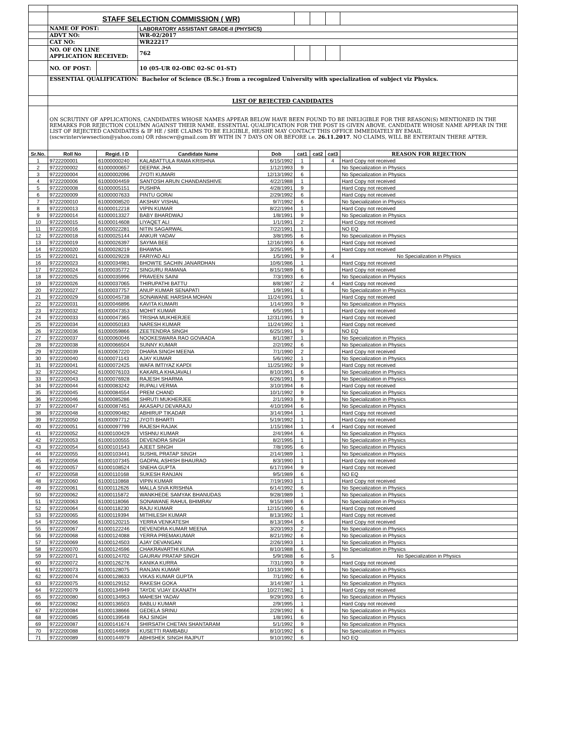| | STAFF SELECTION COMMISSION ( WR) | | | | | | | |
| | NAME OF POST: | | LABORATORY ASSISTANT GRADE-II (PHYSICS) | | | | | |
| | ADVT NO: | | WR-02/2017 | | | | | |
| | CAT NO: | | WR22217 | | | | | |
| | NO. OF ON LINE APPLICATION RECEIVED: | | 762 | | | | | |
| | NO. OF POST: | | 10 (05-UR 02-OBC 02-SC 01-ST) | | | | | |
| | ESSENTIAL QUALIFICATION: Bachelor of Science (B.Sc.) from a recognized University with specialization of subject viz Physics. | | | | | | | |
| | LIST OF REJECTED CANDIDATES | | | | | | | |
| | ON SCRUTINY OF APPLICATIONS, CANDIDATES WHOSE NAMES APPEAR BELOW HAVE BEEN FOUND TO BE INELIGIBLE FOR THE REASON(S) MENTIONED IN THE REMARKS FOR REJECTION COLUMN AGAINST THEIR NAME. ESSENTIAL QUALIFICATION FOR THE POST IS GIVEN ABOVE. CANDIDATE WHOSE NAME APPEAR IN THE LIST OF REJECTED CANDIDATES & IF HE / SHE CLAIMS TO BE ELIGIBLE, HE/SHE MAY CONTACT THIS OFFICE IMMEDIATELY BY EMAIL (sscwrinterviewsection@yahoo.com) OR rdsscwr@gmail.com BY WITH IN 7 DAYS ON OR BEFORE i.e. 26.11.2017 . NO CLAIMS, WILL BE ENTERTAIN THERE AFTER. | | | | | | | |
| Sr.No. | Roll No | Regid. I D | Candidate Name | Dob | cat1 | cat2 | cat3 | REASON FOR REJECTION |
| 1 | 9722200001 | 61000000240 | KALABATTULA RAMA KRISHNA | 6/15/1992 | 1 | | 4 | Hard Copy not received |
| 2 | 9722200002 | 61000000657 | DEEPAK JHA | 1/12/1993 | 9 | | | No Specialization in Physics |
| 3 | 9722200004 | 61000002096 | JYOTI KUMARI | 12/13/1992 | 6 | | | No Specialization in Physics |
| 4 | 9722200006 | 61000004459 | SANTOSH ARUN CHANDANSHIVE | 4/22/1988 | 1 | | | Hard Copy not received |
| 5 | 9722200008 | 61000005151 | PUSHPA | 4/28/1991 | 9 | | | Hard Copy not received |
| 6 | 9722200009 | 61000007633 | PINTU GORAI | 2/29/1992 | 6 | | | Hard Copy not received |
| 7 | 9722200010 | 61000008520 | AKSHAY VISHAL | 9/7/1992 | 6 | | | No Specialization in Physics |
| 8 | 9722200013 | 61000012218 | VIPIN KUMAR | 8/22/1994 | 1 | | | Hard Copy not received |
| 9 | 9722200014 | 61000013327 | BABY BHARDWAJ | 1/8/1991 | 9 | | | No Specialization in Physics |
| 10 | 9722200015 | 61000014608 | LIYAQET ALI | 1/1/1991 | 2 | | | Hard Copy not received |
| 11 | 9722200016 | 61000022281 | NITIN SAGARWAL | 7/22/1991 | 1 | | | NO EQ |
| 12 | 9722200018 | 61000025144 | ANKUR YADAV | 3/8/1995 | 6 | | | No Specialization in Physics |
| 13 | 9722200019 | 61000026397 | SAYMA BEE | 12/16/1993 | 6 | | | Hard Copy not received |
| 14 | 9722200020 | 61000028219 | BHAWNA | 3/25/1995 | 9 | | | Hard Copy not received |
| 15 | 9722200021 | 61000029228 | FARIYAD ALI | 1/5/1991 | 9 | | 4 | No Specialization in Physics |
| 16 | 9722200023 | 61000034981 | BHOWTE SACHIN JANARDHAN | 10/6/1986 | 1 | | | Hard Copy not received |
| 17 | 9722200024 | 61000035772 | SINGURU RAMANA | 8/15/1989 | 6 | | | Hard Copy not received |
| 18 | 9722200025 | 61000035996 | PRAVEEN SAINI | 7/3/1993 | 6 | | | No Specialization in Physics |
| 19 | 9722200026 | 61000037065 | THIRUPATHI BATTU | 8/8/1987 | 2 | | 4 | Hard Copy not received |
| 20 | 9722200027 | 61000037757 | ANUP KUMAR SENAPATI | 1/9/1991 | 6 | | | No Specialization in Physics |
| 21 | 9722200029 | 61000045738 | SONAWANE HARSHA MOHAN | 11/24/1991 | 1 | | | Hard Copy not received |
| 22 | 9722200031 | 61000046896 | KAVITA KUMARI | 1/14/1993 | 9 | | | No Specialization in Physics |
| 23 | 9722200032 | 61000047353 | MOHIT KUMAR | 6/5/1995 | 1 | | | Hard Copy not received |
| 24 | 9722200033 | 61000047365 | TRISHA MUKHERJEE | 12/31/1991 | 9 | | | Hard Copy not received |
| 25 | 9722200034 | 61000050183 | NARESH KUMAR | 11/24/1992 | 1 | | | Hard Copy not received |
| 26 | 9722200036 | 61000059866 | ZEETENDRA SINGH | 6/25/1991 | 9 | | | NO EQ |
| 27 | 9722200037 | 61000060046 | NOOKESWARA RAO GOVAADA | 8/1/1987 | 1 | | | No Specialization in Physics |
| 28 | 9722200038 | 61000066504 | SUNNY KUMAR | 2/2/1992 | 6 | | | No Specialization in Physics |
| 29 | 9722200039 | 61000067220 | DHARA SINGH MEENA | 7/1/1990 | 2 | | | Hard Copy not received |
| 30 | 9722200040 | 61000071143 | AJAY KUMAR | 5/6/1992 | 1 | | | No Specialization in Physics |
| 31 | 9722200041 | 61000072425 | WAFA IMTIYAZ KAPDI | 11/25/1992 | 9 | | | Hard Copy not received |
| 32 | 9722200042 | 61000076103 | KAKARLA KHAJAVALI | 8/10/1991 | 6 | | | No Specialization in Physics |
| 33 | 9722200043 | 61000076928 | RAJESH SHARMA | 6/26/1991 | 9 | | | No Specialization in Physics |
| 34 | 9722200044 | 61000083242 | RUPALI VERMA | 3/10/1994 | 6 | | | Hard Copy not received |
| 35 | 9722200045 | 61000084554 | PREM CHAND | 10/1/1992 | 9 | | | No Specialization in Physics |
| 36 | 9722200046 | 61000085286 | SHRUTI MUKHERJEE | 2/1/1993 | 9 | | | No Specialization in Physics |
| 37 | 9722200047 | 61000087451 | AKASAPU DEVARAJU | 4/10/1994 | 6 | | | No Specialization in Physics |
| 38 | 9722200048 | 61000090482 | ABHIRUP TIKADAR | 3/14/1994 | 1 | | | Hard Copy not received |
| 39 | 9722200050 | 61000097712 | JYOTI BHARTI | 5/19/1992 | 1 | | | Hard Copy not received |
| 40 | 9722200051 | 61000097799 | RAJESH RAJAK | 1/15/1984 | 1 | | 4 | Hard Copy not received |
| 41 | 9722200052 | 61000100429 | VISHNU KUMAR | 2/4/1994 | 6 | | | No Specialization in Physics |
| 42 | 9722200053 | 61000100555 | DEVENDRA SINGH | 8/2/1995 | 1 | | | No Specialization in Physics |
| 43 | 9722200054 | 61000101543 | AJEET SINGH | 7/8/1995 | 6 | | | No Specialization in Physics |
| 44 | 9722200055 | 61000103441 | SUSHIL PRATAP SINGH | 2/14/1989 | 1 | | | No Specialization in Physics |
| 45 | 9722200056 | 61000107345 | GADPAL ASHISH BHAURAO | 8/3/1990 | 1 | | | Hard Copy not received |
| 46 | 9722200057 | 61000108524 | SNEHA GUPTA | 6/17/1994 | 9 | | | Hard Copy not received |
| 47 | 9722200058 | 61000110168 | SUKESH RANJAN | 9/5/1989 | 6 | | | NO EQ |
| 48 | 9722200060 | 61000110868 | VIPIN KUMAR | 7/19/1993 | 1 | | | Hard Copy not received |
| 49 | 9722200061 | 61000112626 | MALLA SIVA KRISHNA | 6/14/1992 | 6 | | | No Specialization in Physics |
| 50 | 9722200062 | 61000115872 | WANKHEDE SAMYAK BHANUDAS | 9/28/1989 | 1 | | | No Specialization in Physics |
| 51 | 9722200063 | 61000118066 | SONAWANE RAHUL BHIMRAV | 9/15/1989 | 6 | | | No Specialization in Physics |
| 52 | 9722200064 | 61000118230 | RAJU KUMAR | 12/15/1990 | 6 | | | Hard Copy not received |
| 53 | 9722200065 | 61000119394 | MITHILESH KUMAR | 8/13/1992 | 1 | | | Hard Copy not received |
| 54 | 9722200066 | 61000120215 | YERRA VENKATESH | 8/13/1994 | 6 | | | Hard Copy not received |
| 55 | 9722200067 | 61000122246 | DEVENDRA KUMAR MEENA | 3/20/1993 | 2 | | | No Specialization in Physics |
| 56 | 9722200068 | 61000124088 | YERRA PREMAKUMAR | 8/21/1992 | 6 | | | No Specialization in Physics |
| 57 | 9722200069 | 61000124503 | AJAY DEVANGAN | 2/26/1993 | 1 | | | No Specialization in Physics |
| 58 | 9722200070 | 61000124596 | CHAKRAVARTHI KUNA | 8/10/1988 | 6 | | | No Specialization in Physics |
| 59 | 9722200071 | 61000124702 | GAURAV PRATAP SINGH | 5/9/1988 | 6 | | 5 | No Specialization in Physics |
| 60 | 9722200072 | 61000126276 | KANIKA KURRA | 7/31/1993 | 9 | | | Hard Copy not received |
| 61 | 9722200073 | 61000128075 | RANJAN KUMAR | 10/13/1990 | 6 | | | No Specialization in Physics |
| 62 | 9722200074 | 61000128633 | VIKAS KUMAR GUPTA | 7/1/1992 | 6 | | | No Specialization in Physics |
| 63 | 9722200075 | 61000129152 | RAKESH GOKA | 3/14/1987 | 1 | | | No Specialization in Physics |
| 64 | 9722200079 | 61000134949 | TAYDE VIJAY EKANATH | 10/27/1982 | 1 | | | Hard Copy not received |
| 65 | 9722200080 | 61000134953 | MAHESH YADAV | 9/29/1993 | 6 | | | No Specialization in Physics |
| 66 | 9722200082 | 61000136503 | BABLU KUMAR | 2/9/1995 | 1 | | | Hard Copy not received |
| 67 | 9722200084 | 61000138666 | GEDELA SRINU | 2/29/1992 | 6 | | | No Specialization in Physics |
| 68 | 9722200085 | 61000139548 | RAJ SINGH | 1/8/1991 | 6 | | | No Specialization in Physics |
| 69 | 9722200087 | 61000141674 | SHIRSATH CHETAN SHANTARAM | 5/1/1992 | 9 | | | No Specialization in Physics |
| 70 | 9722200088 | 61000144959 | KUSETTI RAMBABU | 8/10/1992 | 6 | | | No Specialization in Physics |
| 71 | 9722200089 | 61000144979 | ABHISHEK SINGH RAJPUT | 9/10/1992 | 6 | | | NO EQ |